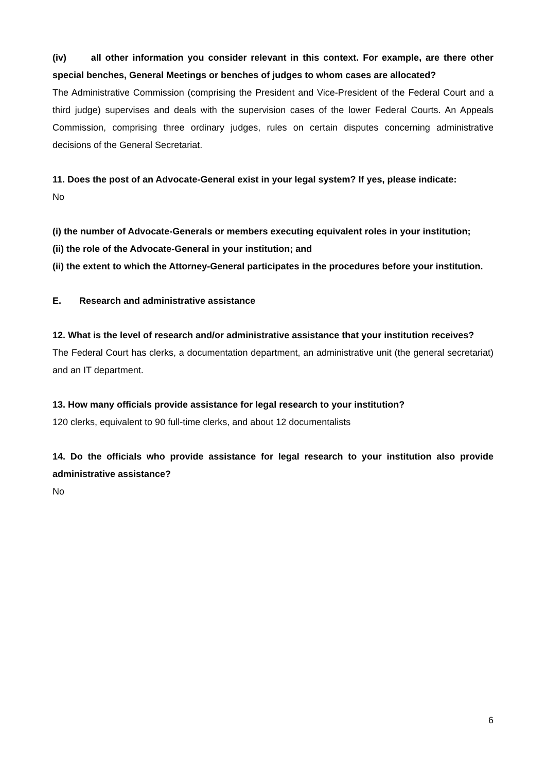(iv) all other information you consider relevant in this context. For example, are there other special benches, General Meetings or benches of judges to whom cases are allocated?
The Administrative Commission (comprising the President and Vice-President of the Federal Court and a third judge) supervises and deals with the supervision cases of the lower Federal Courts. An Appeals Commission, comprising three ordinary judges, rules on certain disputes concerning administrative decisions of the General Secretariat.
11. Does the post of an Advocate-General exist in your legal system? If yes, please indicate:
No
(i) the number of Advocate-Generals or members executing equivalent roles in your institution;
(ii) the role of the Advocate-General in your institution; and
(ii) the extent to which the Attorney-General participates in the procedures before your institution.
E. Research and administrative assistance
12. What is the level of research and/or administrative assistance that your institution receives?
The Federal Court has clerks, a documentation department, an administrative unit (the general secretariat) and an IT department.
13. How many officials provide assistance for legal research to your institution?
120 clerks, equivalent to 90 full-time clerks, and about 12 documentalists
14. Do the officials who provide assistance for legal research to your institution also provide administrative assistance?
No
6